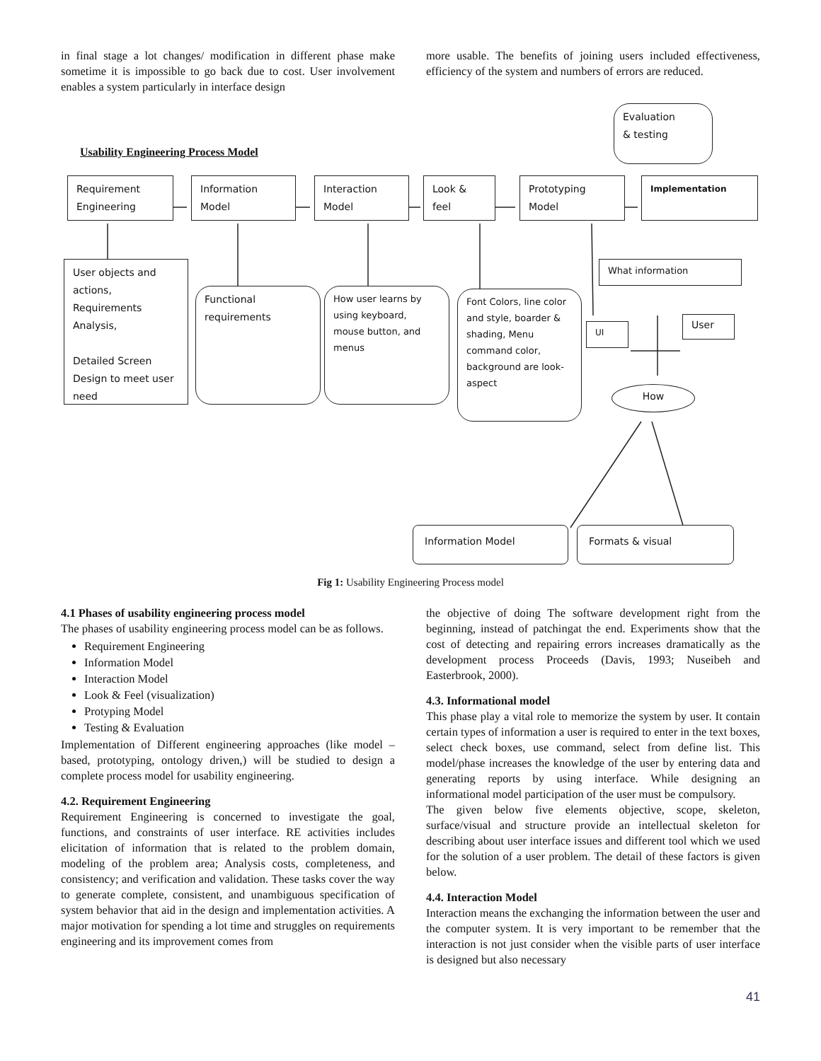in final stage a lot changes/ modification in different phase make sometime it is impossible to go back due to cost. User involvement enables a system particularly in interface design
more usable. The benefits of joining users included effectiveness, efficiency of the system and numbers of errors are reduced.
Usability Engineering Process Model
Evaluation
& testing
Requirement
Engineering
Information
Model
Interaction
Model
Look &
feel
Prototyping
Model
Implementation
User objects and actions,
Requirements Analysis,
Detailed Screen Design to meet user need
What information
Functional
requirements
How user learns by using keyboard, mouse button, and menus
Font Colors, line color and style, boarder & shading, Menu command color, background are look-aspect
UI
User
How
Information Model Formats & visual
Fig 1: Usability Engineering Process model
4.1 Phases of usability engineering process model
The phases of usability engineering process model can be as follows.
Requirement Engineering
Information Model
Interaction Model
Look & Feel (visualization)
Protyping Model
Testing & Evaluation
Implementation of Different engineering approaches (like model –based, prototyping, ontology driven,) will be studied to design a complete process model for usability engineering.
4.2. Requirement Engineering
Requirement Engineering is concerned to investigate the goal, functions, and constraints of user interface. RE activities includes elicitation of information that is related to the problem domain, modeling of the problem area; Analysis costs, completeness, and consistency; and verification and validation. These tasks cover the way to generate complete, consistent, and unambiguous specification of system behavior that aid in the design and implementation activities. A major motivation for spending a lot time and struggles on requirements engineering and its improvement comes from
the objective of doing The software development right from the beginning, instead of patchingat the end. Experiments show that the cost of detecting and repairing errors increases dramatically as the development process Proceeds (Davis, 1993; Nuseibeh and Easterbrook, 2000).
4.3. Informational model
This phase play a vital role to memorize the system by user. It contain certain types of information a user is required to enter in the text boxes, select check boxes, use command, select from define list. This model/phase increases the knowledge of the user by entering data and generating reports by using interface. While designing an informational model participation of the user must be compulsory.
The given below five elements objective, scope, skeleton, surface/visual and structure provide an intellectual skeleton for describing about user interface issues and different tool which we used for the solution of a user problem. The detail of these factors is given below.
4.4. Interaction Model
Interaction means the exchanging the information between the user and the computer system. It is very important to be remember that the interaction is not just consider when the visible parts of user interface is designed but also necessary
41